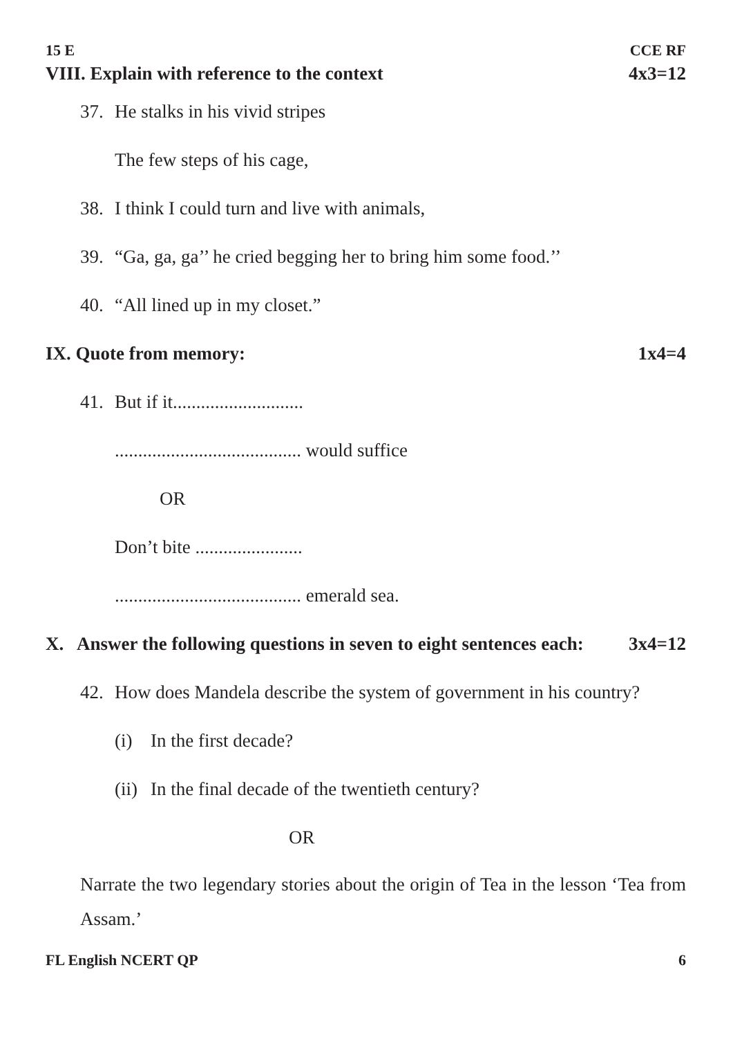15 E CCE RF
VIII. Explain with reference to the context 4x3=12
37. He stalks in his vivid stripes
The few steps of his cage,
38. I think I could turn and live with animals,
39. “Ga, ga, ga’’ he cried begging her to bring him some food.’’
40. “All lined up in my closet.”
IX. Quote from memory: 1x4=4
41. But if it............................
........................................ would suffice
OR
Don’t bite .......................
........................................ emerald sea.
X. Answer the following questions in seven to eight sentences each: 3x4=12
42. How does Mandela describe the system of government in his country?
(i) In the first decade?
(ii) In the final decade of the twentieth century?
OR
Narrate the two legendary stories about the origin of Tea in the lesson ‘Tea from Assam.’
FL English NCERT QP 6